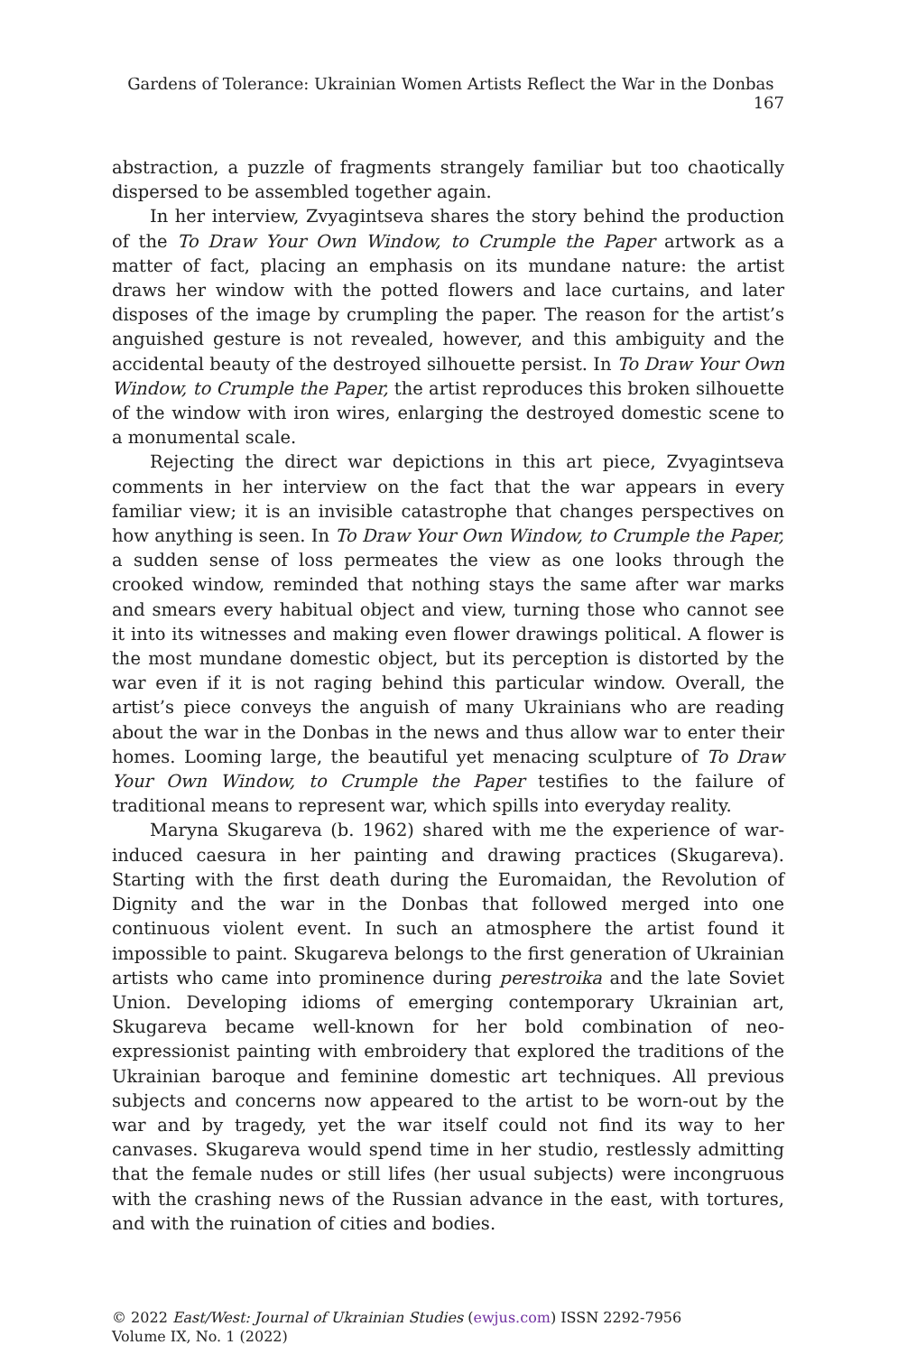Gardens of Tolerance: Ukrainian Women Artists Reflect the War in the Donbas 167
abstraction, a puzzle of fragments strangely familiar but too chaotically dispersed to be assembled together again.
In her interview, Zvyagintseva shares the story behind the production of the To Draw Your Own Window, to Crumple the Paper artwork as a matter of fact, placing an emphasis on its mundane nature: the artist draws her window with the potted flowers and lace curtains, and later disposes of the image by crumpling the paper. The reason for the artist’s anguished gesture is not revealed, however, and this ambiguity and the accidental beauty of the destroyed silhouette persist. In To Draw Your Own Window, to Crumple the Paper, the artist reproduces this broken silhouette of the window with iron wires, enlarging the destroyed domestic scene to a monumental scale.
Rejecting the direct war depictions in this art piece, Zvyagintseva comments in her interview on the fact that the war appears in every familiar view; it is an invisible catastrophe that changes perspectives on how anything is seen. In To Draw Your Own Window, to Crumple the Paper, a sudden sense of loss permeates the view as one looks through the crooked window, reminded that nothing stays the same after war marks and smears every habitual object and view, turning those who cannot see it into its witnesses and making even flower drawings political. A flower is the most mundane domestic object, but its perception is distorted by the war even if it is not raging behind this particular window. Overall, the artist’s piece conveys the anguish of many Ukrainians who are reading about the war in the Donbas in the news and thus allow war to enter their homes. Looming large, the beautiful yet menacing sculpture of To Draw Your Own Window, to Crumple the Paper testifies to the failure of traditional means to represent war, which spills into everyday reality.
Maryna Skugareva (b. 1962) shared with me the experience of war-induced caesura in her painting and drawing practices (Skugareva). Starting with the first death during the Euromaidan, the Revolution of Dignity and the war in the Donbas that followed merged into one continuous violent event. In such an atmosphere the artist found it impossible to paint. Skugareva belongs to the first generation of Ukrainian artists who came into prominence during perestroika and the late Soviet Union. Developing idioms of emerging contemporary Ukrainian art, Skugareva became well-known for her bold combination of neo-expressionist painting with embroidery that explored the traditions of the Ukrainian baroque and feminine domestic art techniques. All previous subjects and concerns now appeared to the artist to be worn-out by the war and by tragedy, yet the war itself could not find its way to her canvases. Skugareva would spend time in her studio, restlessly admitting that the female nudes or still lifes (her usual subjects) were incongruous with the crashing news of the Russian advance in the east, with tortures, and with the ruination of cities and bodies.
© 2022 East/West: Journal of Ukrainian Studies (ewjus.com) ISSN 2292-7956
Volume IX, No. 1 (2022)